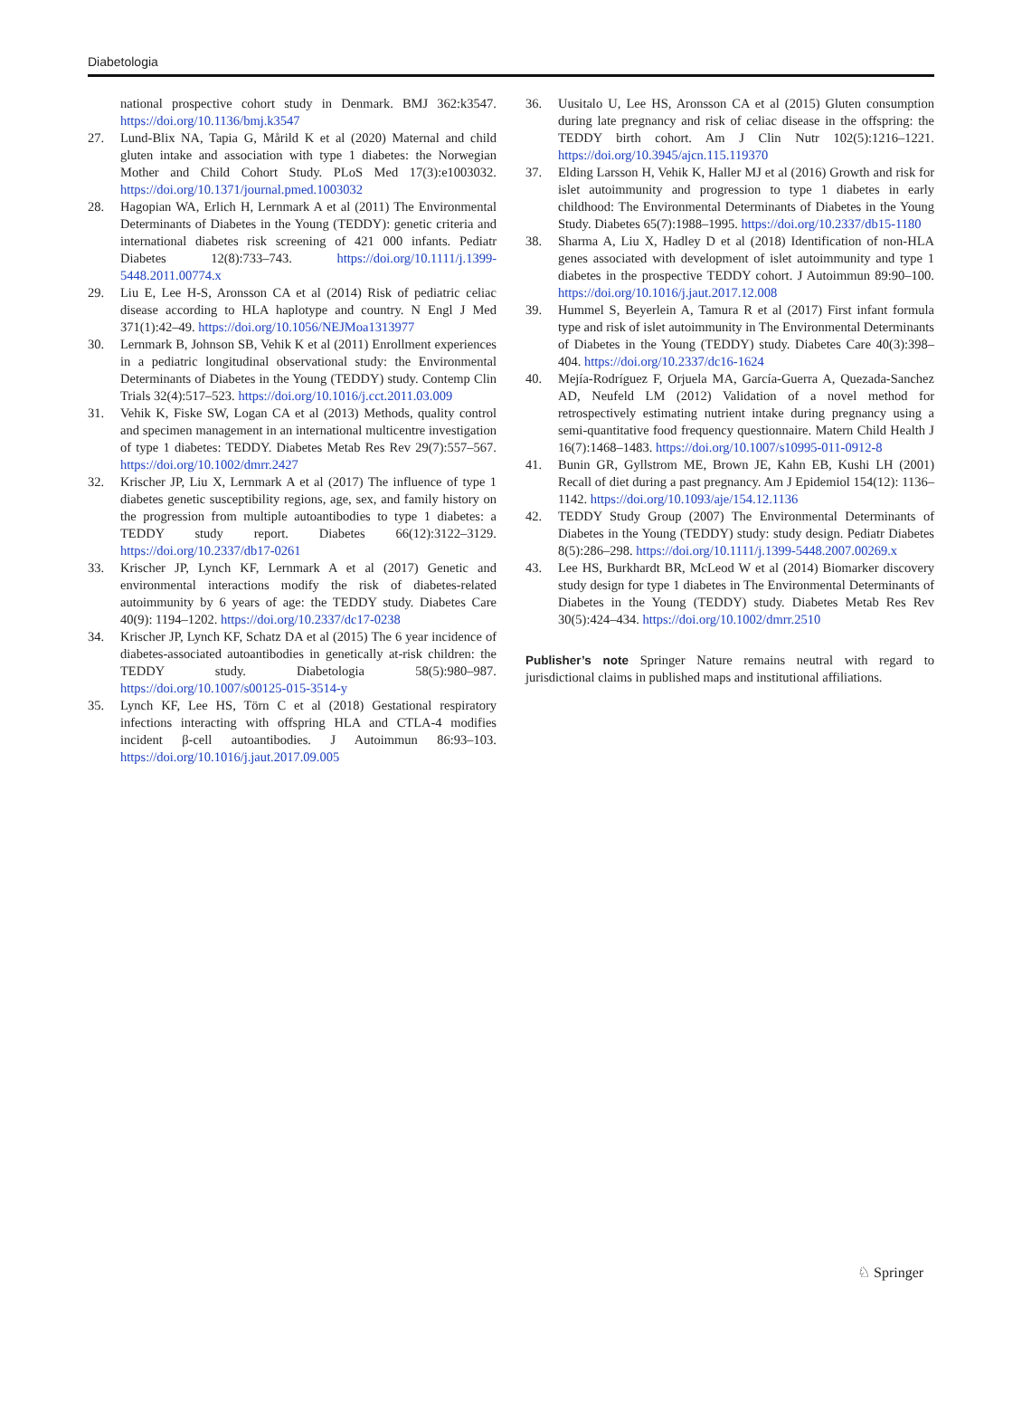Diabetologia
national prospective cohort study in Denmark. BMJ 362:k3547. https://doi.org/10.1136/bmj.k3547
27. Lund-Blix NA, Tapia G, Mårild K et al (2020) Maternal and child gluten intake and association with type 1 diabetes: the Norwegian Mother and Child Cohort Study. PLoS Med 17(3):e1003032. https://doi.org/10.1371/journal.pmed.1003032
28. Hagopian WA, Erlich H, Lernmark A et al (2011) The Environmental Determinants of Diabetes in the Young (TEDDY): genetic criteria and international diabetes risk screening of 421 000 infants. Pediatr Diabetes 12(8):733–743. https://doi.org/10.1111/j.1399-5448.2011.00774.x
29. Liu E, Lee H-S, Aronsson CA et al (2014) Risk of pediatric celiac disease according to HLA haplotype and country. N Engl J Med 371(1):42–49. https://doi.org/10.1056/NEJMoa1313977
30. Lernmark B, Johnson SB, Vehik K et al (2011) Enrollment experiences in a pediatric longitudinal observational study: the Environmental Determinants of Diabetes in the Young (TEDDY) study. Contemp Clin Trials 32(4):517–523. https://doi.org/10.1016/j.cct.2011.03.009
31. Vehik K, Fiske SW, Logan CA et al (2013) Methods, quality control and specimen management in an international multicentre investigation of type 1 diabetes: TEDDY. Diabetes Metab Res Rev 29(7):557–567. https://doi.org/10.1002/dmrr.2427
32. Krischer JP, Liu X, Lernmark A et al (2017) The influence of type 1 diabetes genetic susceptibility regions, age, sex, and family history on the progression from multiple autoantibodies to type 1 diabetes: a TEDDY study report. Diabetes 66(12):3122–3129. https://doi.org/10.2337/db17-0261
33. Krischer JP, Lynch KF, Lernmark A et al (2017) Genetic and environmental interactions modify the risk of diabetes-related autoimmunity by 6 years of age: the TEDDY study. Diabetes Care 40(9): 1194–1202. https://doi.org/10.2337/dc17-0238
34. Krischer JP, Lynch KF, Schatz DA et al (2015) The 6 year incidence of diabetes-associated autoantibodies in genetically at-risk children: the TEDDY study. Diabetologia 58(5):980–987. https://doi.org/10.1007/s00125-015-3514-y
35. Lynch KF, Lee HS, Törn C et al (2018) Gestational respiratory infections interacting with offspring HLA and CTLA-4 modifies incident β-cell autoantibodies. J Autoimmun 86:93–103. https://doi.org/10.1016/j.jaut.2017.09.005
36. Uusitalo U, Lee HS, Aronsson CA et al (2015) Gluten consumption during late pregnancy and risk of celiac disease in the offspring: the TEDDY birth cohort. Am J Clin Nutr 102(5):1216–1221. https://doi.org/10.3945/ajcn.115.119370
37. Elding Larsson H, Vehik K, Haller MJ et al (2016) Growth and risk for islet autoimmunity and progression to type 1 diabetes in early childhood: The Environmental Determinants of Diabetes in the Young Study. Diabetes 65(7):1988–1995. https://doi.org/10.2337/db15-1180
38. Sharma A, Liu X, Hadley D et al (2018) Identification of non-HLA genes associated with development of islet autoimmunity and type 1 diabetes in the prospective TEDDY cohort. J Autoimmun 89:90–100. https://doi.org/10.1016/j.jaut.2017.12.008
39. Hummel S, Beyerlein A, Tamura R et al (2017) First infant formula type and risk of islet autoimmunity in The Environmental Determinants of Diabetes in the Young (TEDDY) study. Diabetes Care 40(3):398–404. https://doi.org/10.2337/dc16-1624
40. Mejía-Rodríguez F, Orjuela MA, García-Guerra A, Quezada-Sanchez AD, Neufeld LM (2012) Validation of a novel method for retrospectively estimating nutrient intake during pregnancy using a semi-quantitative food frequency questionnaire. Matern Child Health J 16(7):1468–1483. https://doi.org/10.1007/s10995-011-0912-8
41. Bunin GR, Gyllstrom ME, Brown JE, Kahn EB, Kushi LH (2001) Recall of diet during a past pregnancy. Am J Epidemiol 154(12): 1136–1142. https://doi.org/10.1093/aje/154.12.1136
42. TEDDY Study Group (2007) The Environmental Determinants of Diabetes in the Young (TEDDY) study: study design. Pediatr Diabetes 8(5):286–298. https://doi.org/10.1111/j.1399-5448.2007.00269.x
43. Lee HS, Burkhardt BR, McLeod W et al (2014) Biomarker discovery study design for type 1 diabetes in The Environmental Determinants of Diabetes in the Young (TEDDY) study. Diabetes Metab Res Rev 30(5):424–434. https://doi.org/10.1002/dmrr.2510
Publisher’s note Springer Nature remains neutral with regard to jurisdictional claims in published maps and institutional affiliations.
♘ Springer